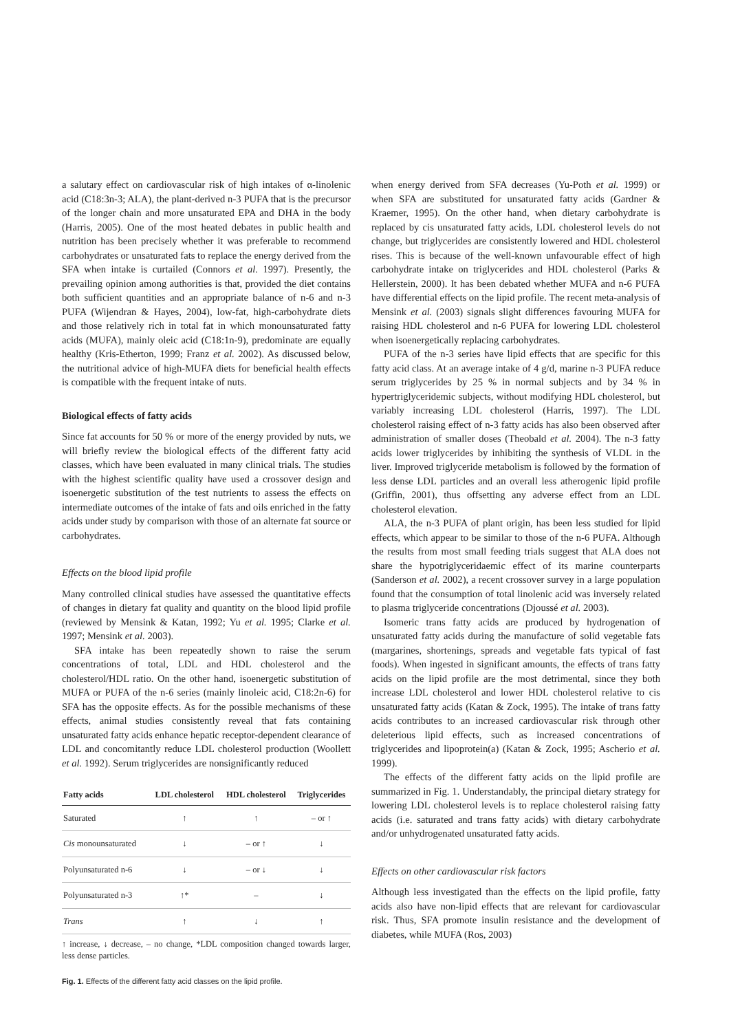a salutary effect on cardiovascular risk of high intakes of α-linolenic acid (C18:3n-3; ALA), the plant-derived n-3 PUFA that is the precursor of the longer chain and more unsaturated EPA and DHA in the body (Harris, 2005). One of the most heated debates in public health and nutrition has been precisely whether it was preferable to recommend carbohydrates or unsaturated fats to replace the energy derived from the SFA when intake is curtailed (Connors et al. 1997). Presently, the prevailing opinion among authorities is that, provided the diet contains both sufficient quantities and an appropriate balance of n-6 and n-3 PUFA (Wijendran & Hayes, 2004), low-fat, high-carbohydrate diets and those relatively rich in total fat in which monounsaturated fatty acids (MUFA), mainly oleic acid (C18:1n-9), predominate are equally healthy (Kris-Etherton, 1999; Franz et al. 2002). As discussed below, the nutritional advice of high-MUFA diets for beneficial health effects is compatible with the frequent intake of nuts.
Biological effects of fatty acids
Since fat accounts for 50 % or more of the energy provided by nuts, we will briefly review the biological effects of the different fatty acid classes, which have been evaluated in many clinical trials. The studies with the highest scientific quality have used a crossover design and isoenergetic substitution of the test nutrients to assess the effects on intermediate outcomes of the intake of fats and oils enriched in the fatty acids under study by comparison with those of an alternate fat source or carbohydrates.
Effects on the blood lipid profile
Many controlled clinical studies have assessed the quantitative effects of changes in dietary fat quality and quantity on the blood lipid profile (reviewed by Mensink & Katan, 1992; Yu et al. 1995; Clarke et al. 1997; Mensink et al. 2003).
SFA intake has been repeatedly shown to raise the serum concentrations of total, LDL and HDL cholesterol and the cholesterol/HDL ratio. On the other hand, isoenergetic substitution of MUFA or PUFA of the n-6 series (mainly linoleic acid, C18:2n-6) for SFA has the opposite effects. As for the possible mechanisms of these effects, animal studies consistently reveal that fats containing unsaturated fatty acids enhance hepatic receptor-dependent clearance of LDL and concomitantly reduce LDL cholesterol production (Woollett et al. 1992). Serum triglycerides are nonsignificantly reduced
| Fatty acids | LDL cholesterol | HDL cholesterol | Triglycerides |
| --- | --- | --- | --- |
| Saturated | ↑ | ↑ | – or ↑ |
| Cis monounsaturated | ↓ | – or ↑ | ↓ |
| Polyunsaturated n-6 | ↓ | – or ↓ | ↓ |
| Polyunsaturated n-3 | ↑* | – | ↓ |
| Trans | ↑ | ↓ | ↑ |
↑ increase, ↓ decrease, – no change, *LDL composition changed towards larger, less dense particles.
Fig. 1. Effects of the different fatty acid classes on the lipid profile.
when energy derived from SFA decreases (Yu-Poth et al. 1999) or when SFA are substituted for unsaturated fatty acids (Gardner & Kraemer, 1995). On the other hand, when dietary carbohydrate is replaced by cis unsaturated fatty acids, LDL cholesterol levels do not change, but triglycerides are consistently lowered and HDL cholesterol rises. This is because of the well-known unfavourable effect of high carbohydrate intake on triglycerides and HDL cholesterol (Parks & Hellerstein, 2000). It has been debated whether MUFA and n-6 PUFA have differential effects on the lipid profile. The recent meta-analysis of Mensink et al. (2003) signals slight differences favouring MUFA for raising HDL cholesterol and n-6 PUFA for lowering LDL cholesterol when isoenergetically replacing carbohydrates.
PUFA of the n-3 series have lipid effects that are specific for this fatty acid class. At an average intake of 4 g/d, marine n-3 PUFA reduce serum triglycerides by 25 % in normal subjects and by 34 % in hypertriglyceridemic subjects, without modifying HDL cholesterol, but variably increasing LDL cholesterol (Harris, 1997). The LDL cholesterol raising effect of n-3 fatty acids has also been observed after administration of smaller doses (Theobald et al. 2004). The n-3 fatty acids lower triglycerides by inhibiting the synthesis of VLDL in the liver. Improved triglyceride metabolism is followed by the formation of less dense LDL particles and an overall less atherogenic lipid profile (Griffin, 2001), thus offsetting any adverse effect from an LDL cholesterol elevation.
ALA, the n-3 PUFA of plant origin, has been less studied for lipid effects, which appear to be similar to those of the n-6 PUFA. Although the results from most small feeding trials suggest that ALA does not share the hypotriglyceridaemic effect of its marine counterparts (Sanderson et al. 2002), a recent crossover survey in a large population found that the consumption of total linolenic acid was inversely related to plasma triglyceride concentrations (Djoussé et al. 2003).
Isomeric trans fatty acids are produced by hydrogenation of unsaturated fatty acids during the manufacture of solid vegetable fats (margarines, shortenings, spreads and vegetable fats typical of fast foods). When ingested in significant amounts, the effects of trans fatty acids on the lipid profile are the most detrimental, since they both increase LDL cholesterol and lower HDL cholesterol relative to cis unsaturated fatty acids (Katan & Zock, 1995). The intake of trans fatty acids contributes to an increased cardiovascular risk through other deleterious lipid effects, such as increased concentrations of triglycerides and lipoprotein(a) (Katan & Zock, 1995; Ascherio et al. 1999).
The effects of the different fatty acids on the lipid profile are summarized in Fig. 1. Understandably, the principal dietary strategy for lowering LDL cholesterol levels is to replace cholesterol raising fatty acids (i.e. saturated and trans fatty acids) with dietary carbohydrate and/or unhydrogenated unsaturated fatty acids.
Effects on other cardiovascular risk factors
Although less investigated than the effects on the lipid profile, fatty acids also have non-lipid effects that are relevant for cardiovascular risk. Thus, SFA promote insulin resistance and the development of diabetes, while MUFA (Ros, 2003)